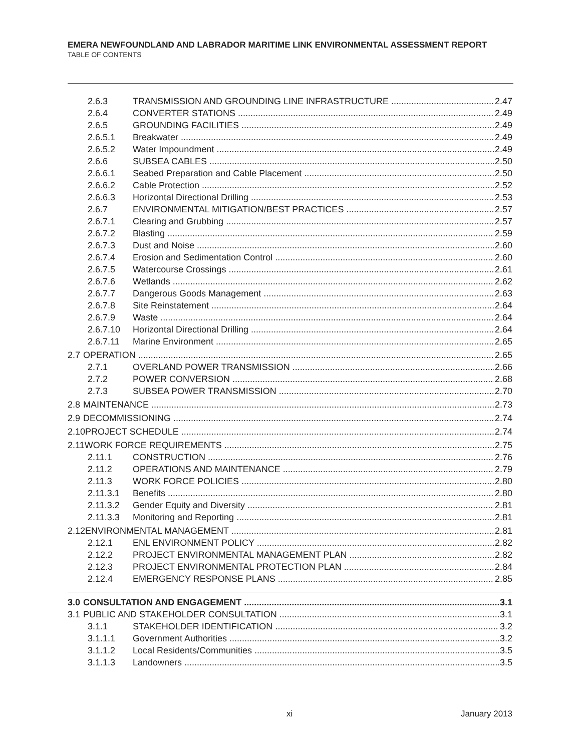EMERA NEWFOUNDLAND AND LABRADOR MARITIME LINK ENVIRONMENTAL ASSESSMENT REPORT
TABLE OF CONTENTS
2.6.3 TRANSMISSION AND GROUNDING LINE INFRASTRUCTURE 2.47
2.6.4 CONVERTER STATIONS 2.49
2.6.5 GROUNDING FACILITIES 2.49
2.6.5.1 Breakwater 2.49
2.6.5.2 Water Impoundment 2.49
2.6.6 SUBSEA CABLES 2.50
2.6.6.1 Seabed Preparation and Cable Placement 2.50
2.6.6.2 Cable Protection 2.52
2.6.6.3 Horizontal Directional Drilling 2.53
2.6.7 ENVIRONMENTAL MITIGATION/BEST PRACTICES 2.57
2.6.7.1 Clearing and Grubbing 2.57
2.6.7.2 Blasting 2.59
2.6.7.3 Dust and Noise 2.60
2.6.7.4 Erosion and Sedimentation Control 2.60
2.6.7.5 Watercourse Crossings 2.61
2.6.7.6 Wetlands 2.62
2.6.7.7 Dangerous Goods Management 2.63
2.6.7.8 Site Reinstatement 2.64
2.6.7.9 Waste 2.64
2.6.7.10 Horizontal Directional Drilling 2.64
2.6.7.11 Marine Environment 2.65
2.7 OPERATION 2.65
2.7.1 OVERLAND POWER TRANSMISSION 2.66
2.7.2 POWER CONVERSION 2.68
2.7.3 SUBSEA POWER TRANSMISSION 2.70
2.8 MAINTENANCE 2.73
2.9 DECOMMISSIONING 2.74
2.10 PROJECT SCHEDULE 2.74
2.11 WORK FORCE REQUIREMENTS 2.75
2.11.1 CONSTRUCTION 2.76
2.11.2 OPERATIONS AND MAINTENANCE 2.79
2.11.3 WORK FORCE POLICIES 2.80
2.11.3.1 Benefits 2.80
2.11.3.2 Gender Equity and Diversity 2.81
2.11.3.3 Monitoring and Reporting 2.81
2.12 ENVIRONMENTAL MANAGEMENT 2.81
2.12.1 ENL ENVIRONMENT POLICY 2.82
2.12.2 PROJECT ENVIRONMENTAL MANAGEMENT PLAN 2.82
2.12.3 PROJECT ENVIRONMENTAL PROTECTION PLAN 2.84
2.12.4 EMERGENCY RESPONSE PLANS 2.85
3.0 CONSULTATION AND ENGAGEMENT 3.1
3.1 PUBLIC AND STAKEHOLDER CONSULTATION 3.1
3.1.1 STAKEHOLDER IDENTIFICATION 3.2
3.1.1.1 Government Authorities 3.2
3.1.1.2 Local Residents/Communities 3.5
3.1.1.3 Landowners 3.5
xi January 2013